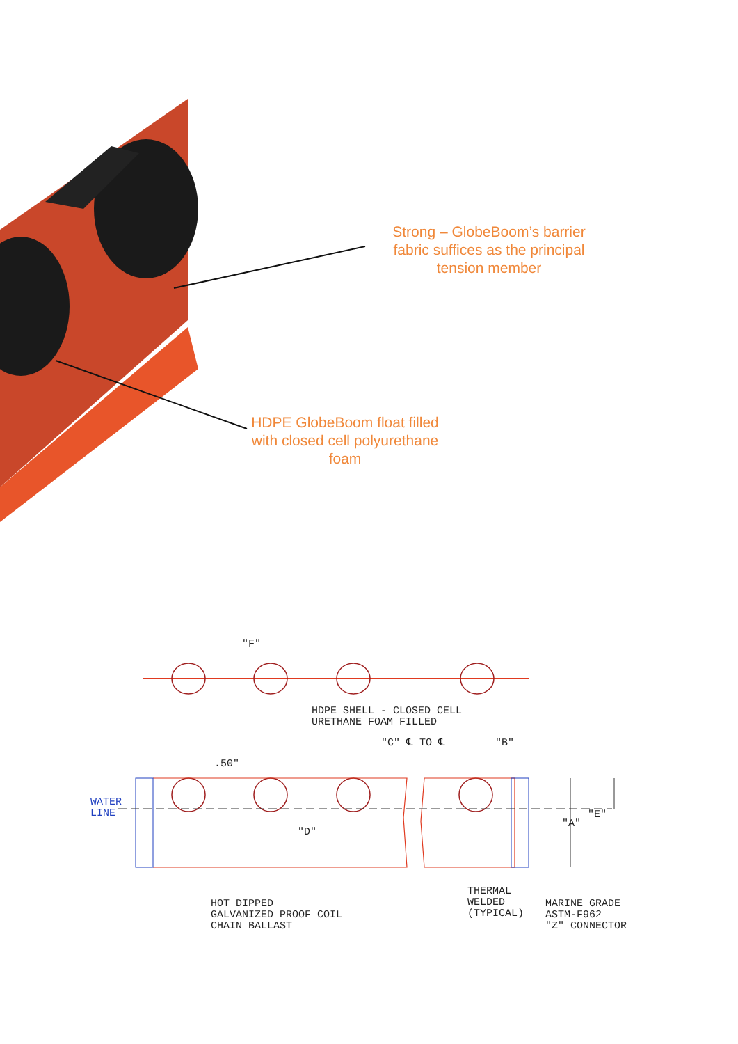Strong – GlobeBoom’s barrier fabric suffices as the principal tension member
HDPE GlobeBoom float filled with closed cell polyurethane foam
"F"
HDPE SHELL - CLOSED CELL URETHANE FOAM FILLED
"C" ℄ TO ℄
"B"
.50"
WATER LINE
"D"
"A"
"E"
HOT DIPPED GALVANIZED PROOF COIL CHAIN BALLAST
THERMAL WELDED (TYPICAL)
MARINE GRADE ASTM-F962 "Z" CONNECTOR